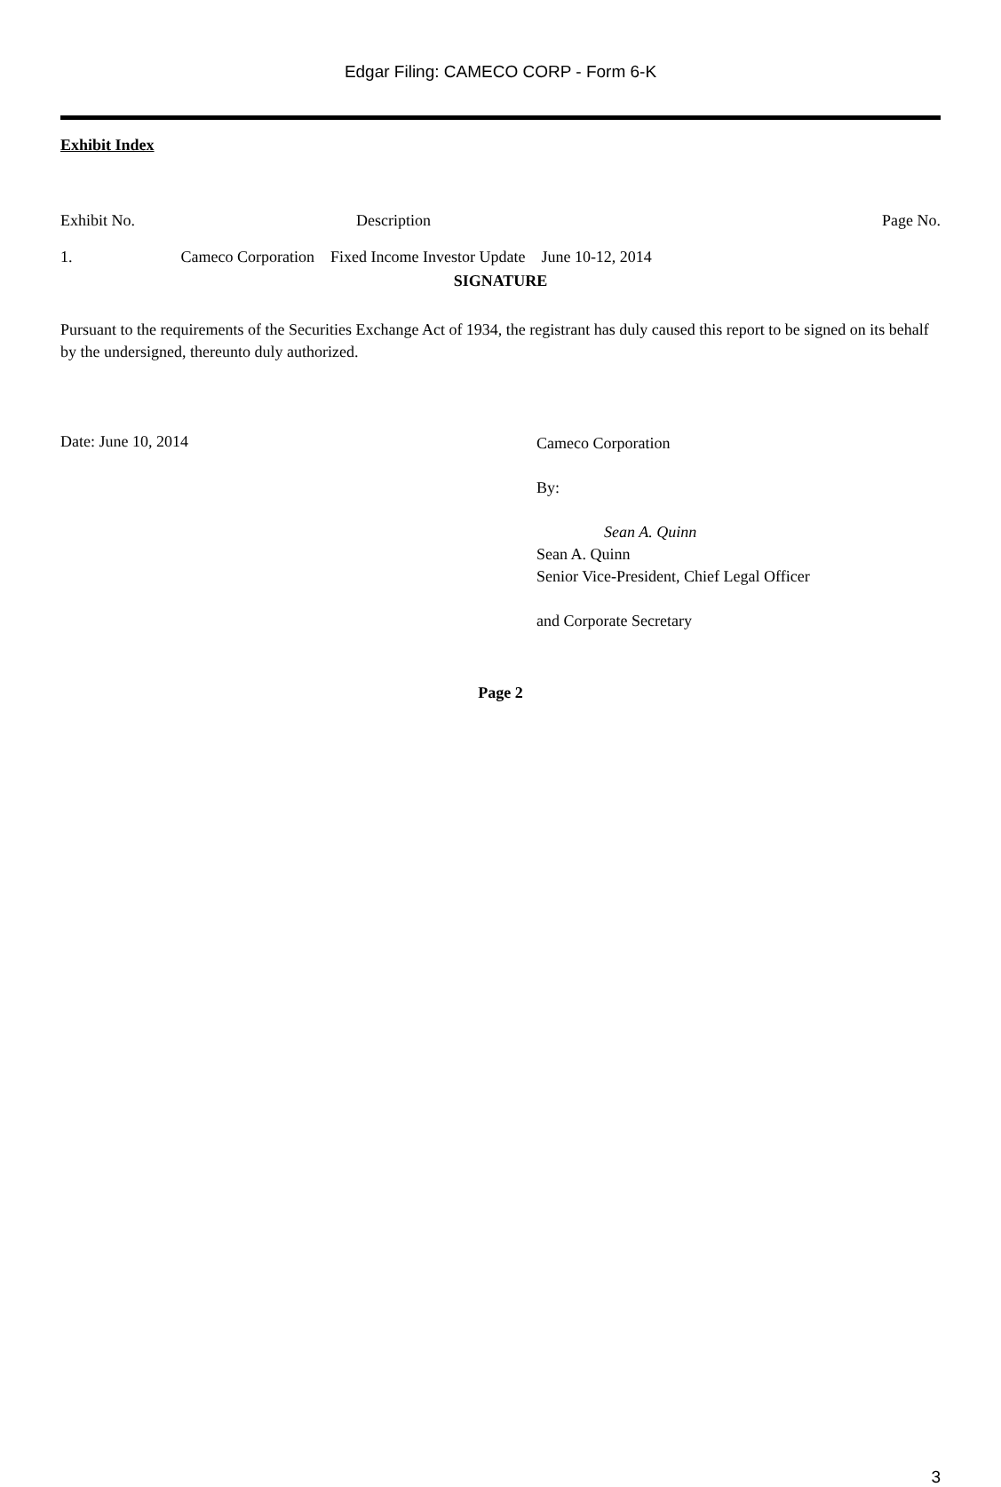Edgar Filing: CAMECO CORP - Form 6-K
Exhibit Index
| Exhibit No. | Description | Page No. |
| --- | --- | --- |
| 1. | Cameco Corporation Fixed Income Investor Update June 10-12, 2014 | |
SIGNATURE
Pursuant to the requirements of the Securities Exchange Act of 1934, the registrant has duly caused this report to be signed on its behalf by the undersigned, thereunto duly authorized.
Date: June 10, 2014
Cameco Corporation
By:
Sean A. Quinn
Sean A. Quinn
Senior Vice-President, Chief Legal Officer
and Corporate Secretary
Page 2
3